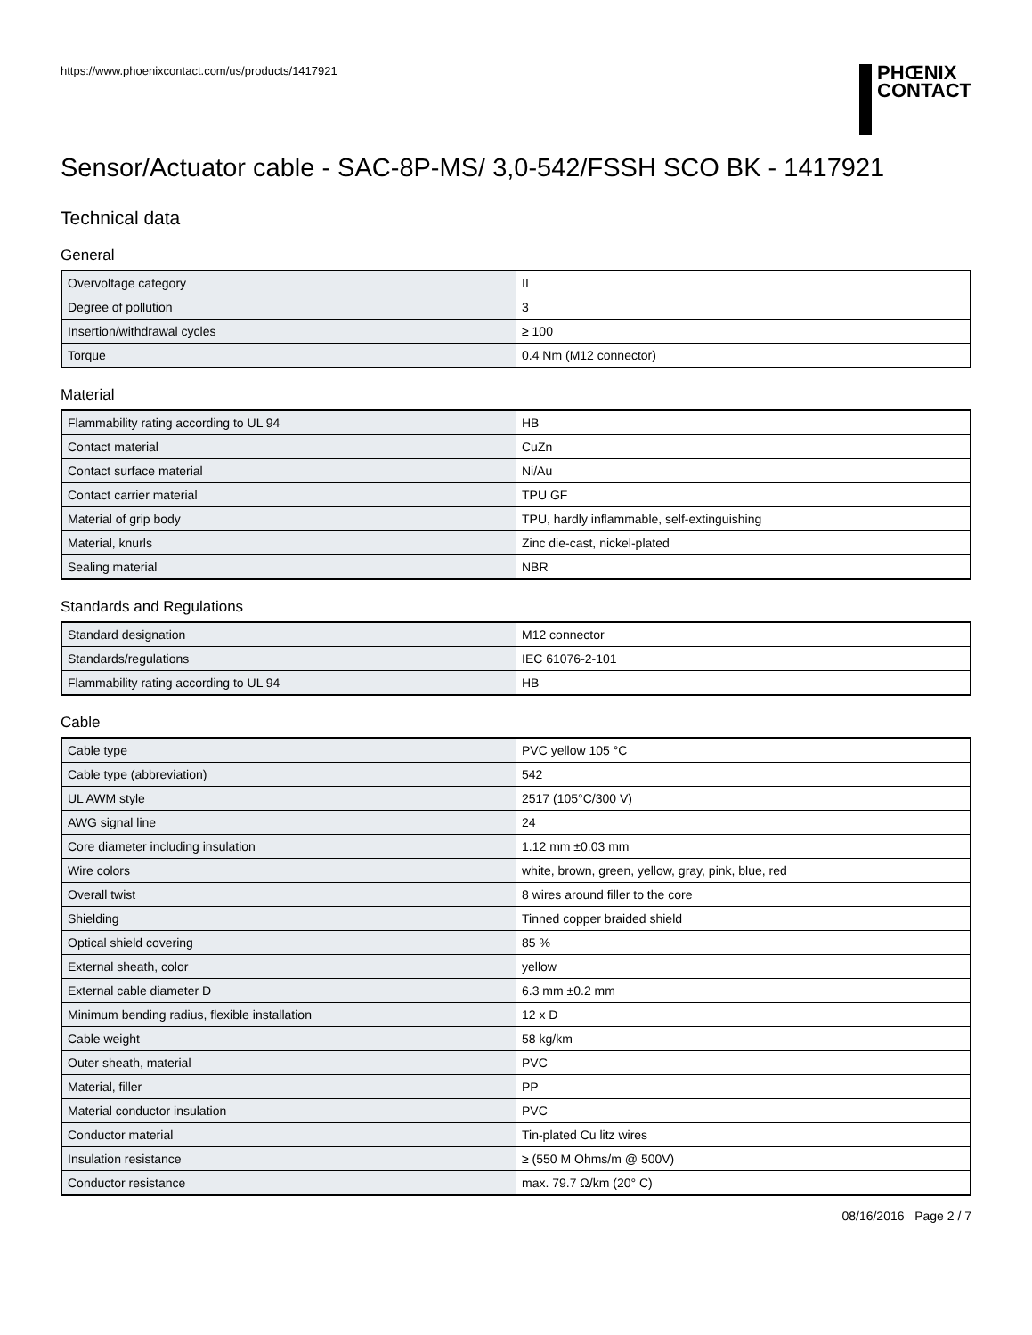https://www.phoenixcontact.com/us/products/1417921
PHŒNIX
CONTACT
Sensor/Actuator cable - SAC-8P-MS/ 3,0-542/FSSH SCO BK - 1417921
Technical data
General
| Overvoltage category | II |
| Degree of pollution | 3 |
| Insertion/withdrawal cycles | ≥ 100 |
| Torque | 0.4 Nm (M12 connector) |
Material
| Flammability rating according to UL 94 | HB |
| Contact material | CuZn |
| Contact surface material | Ni/Au |
| Contact carrier material | TPU GF |
| Material of grip body | TPU, hardly inflammable, self-extinguishing |
| Material, knurls | Zinc die-cast, nickel-plated |
| Sealing material | NBR |
Standards and Regulations
| Standard designation | M12 connector |
| Standards/regulations | IEC 61076-2-101 |
| Flammability rating according to UL 94 | HB |
Cable
| Cable type | PVC yellow 105 °C |
| Cable type (abbreviation) | 542 |
| UL AWM style | 2517 (105°C/300 V) |
| AWG signal line | 24 |
| Core diameter including insulation | 1.12 mm ±0.03 mm |
| Wire colors | white, brown, green, yellow, gray, pink, blue, red |
| Overall twist | 8 wires around filler to the core |
| Shielding | Tinned copper braided shield |
| Optical shield covering | 85 % |
| External sheath, color | yellow |
| External cable diameter D | 6.3 mm ±0.2 mm |
| Minimum bending radius, flexible installation | 12 x D |
| Cable weight | 58 kg/km |
| Outer sheath, material | PVC |
| Material, filler | PP |
| Material conductor insulation | PVC |
| Conductor material | Tin-plated Cu litz wires |
| Insulation resistance | ≥ (550 M Ohms/m @ 500V) |
| Conductor resistance | max. 79.7 Ω/km (20° C) |
08/16/2016 Page 2 / 7